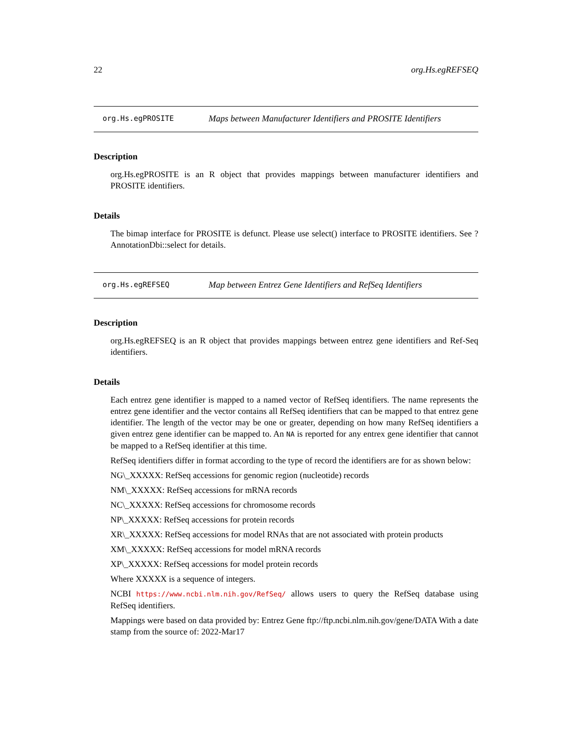22 org.Hs.egREFSEQ
org.Hs.egPROSITE Maps between Manufacturer Identifiers and PROSITE Identifiers
Description
org.Hs.egPROSITE is an R object that provides mappings between manufacturer identifiers and PROSITE identifiers.
Details
The bimap interface for PROSITE is defunct. Please use select() interface to PROSITE identifiers. See ?AnnotationDbi::select for details.
org.Hs.egREFSEQ Map between Entrez Gene Identifiers and RefSeq Identifiers
Description
org.Hs.egREFSEQ is an R object that provides mappings between entrez gene identifiers and Ref-Seq identifiers.
Details
Each entrez gene identifier is mapped to a named vector of RefSeq identifiers. The name represents the entrez gene identifier and the vector contains all RefSeq identifiers that can be mapped to that entrez gene identifier. The length of the vector may be one or greater, depending on how many RefSeq identifiers a given entrez gene identifier can be mapped to. An NA is reported for any entrex gene identifier that cannot be mapped to a RefSeq identifier at this time.
RefSeq identifiers differ in format according to the type of record the identifiers are for as shown below:
NG\_XXXXX: RefSeq accessions for genomic region (nucleotide) records
NM\_XXXXX: RefSeq accessions for mRNA records
NC\_XXXXX: RefSeq accessions for chromosome records
NP\_XXXXX: RefSeq accessions for protein records
XR\_XXXXX: RefSeq accessions for model RNAs that are not associated with protein products
XM\_XXXXX: RefSeq accessions for model mRNA records
XP\_XXXXX: RefSeq accessions for model protein records
Where XXXXX is a sequence of integers.
NCBI https://www.ncbi.nlm.nih.gov/RefSeq/ allows users to query the RefSeq database using RefSeq identifiers.
Mappings were based on data provided by: Entrez Gene ftp://ftp.ncbi.nlm.nih.gov/gene/DATA With a date stamp from the source of: 2022-Mar17